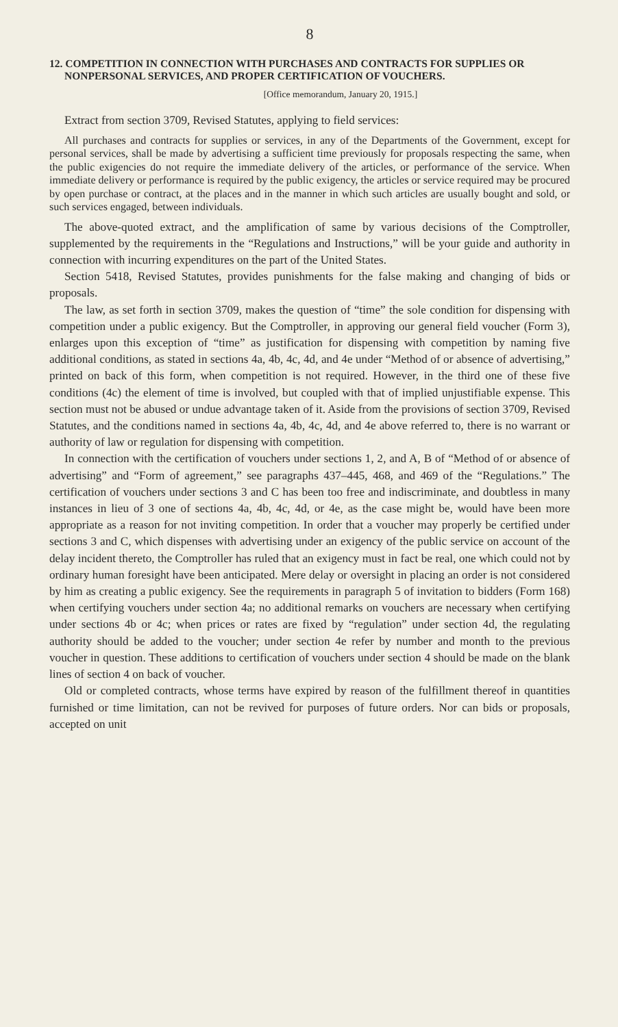8
12. COMPETITION IN CONNECTION WITH PURCHASES AND CONTRACTS FOR SUPPLIES OR NONPERSONAL SERVICES, AND PROPER CERTIFICATION OF VOUCHERS.
[Office memorandum, January 20, 1915.]
Extract from section 3709, Revised Statutes, applying to field services:
All purchases and contracts for supplies or services, in any of the Departments of the Government, except for personal services, shall be made by advertising a sufficient time previously for proposals respecting the same, when the public exigencies do not require the immediate delivery of the articles, or performance of the service. When immediate delivery or performance is required by the public exigency, the articles or service required may be procured by open purchase or contract, at the places and in the manner in which such articles are usually bought and sold, or such services engaged, between individuals.
The above-quoted extract, and the amplification of same by various decisions of the Comptroller, supplemented by the requirements in the “Regulations and Instructions,” will be your guide and authority in connection with incurring expenditures on the part of the United States.
Section 5418, Revised Statutes, provides punishments for the false making and changing of bids or proposals.
The law, as set forth in section 3709, makes the question of “time” the sole condition for dispensing with competition under a public exigency. But the Comptroller, in approving our general field voucher (Form 3), enlarges upon this exception of “time” as justification for dispensing with competition by naming five additional conditions, as stated in sections 4a, 4b, 4c, 4d, and 4e under “Method of or absence of advertising,” printed on back of this form, when competition is not required. However, in the third one of these five conditions (4c) the element of time is involved, but coupled with that of implied unjustifiable expense. This section must not be abused or undue advantage taken of it. Aside from the provisions of section 3709, Revised Statutes, and the conditions named in sections 4a, 4b, 4c, 4d, and 4e above referred to, there is no warrant or authority of law or regulation for dispensing with competition.
In connection with the certification of vouchers under sections 1, 2, and A, B of “Method of or absence of advertising” and “Form of agreement,” see paragraphs 437–445, 468, and 469 of the “Regulations.” The certification of vouchers under sections 3 and C has been too free and indiscriminate, and doubtless in many instances in lieu of 3 one of sections 4a, 4b, 4c, 4d, or 4e, as the case might be, would have been more appropriate as a reason for not inviting competition. In order that a voucher may properly be certified under sections 3 and C, which dispenses with advertising under an exigency of the public service on account of the delay incident thereto, the Comptroller has ruled that an exigency must in fact be real, one which could not by ordinary human foresight have been anticipated. Mere delay or oversight in placing an order is not considered by him as creating a public exigency. See the requirements in paragraph 5 of invitation to bidders (Form 168) when certifying vouchers under section 4a; no additional remarks on vouchers are necessary when certifying under sections 4b or 4c; when prices or rates are fixed by “regulation” under section 4d, the regulating authority should be added to the voucher; under section 4e refer by number and month to the previous voucher in question. These additions to certification of vouchers under section 4 should be made on the blank lines of section 4 on back of voucher.
Old or completed contracts, whose terms have expired by reason of the fulfillment thereof in quantities furnished or time limitation, can not be revived for purposes of future orders. Nor can bids or proposals, accepted on unit